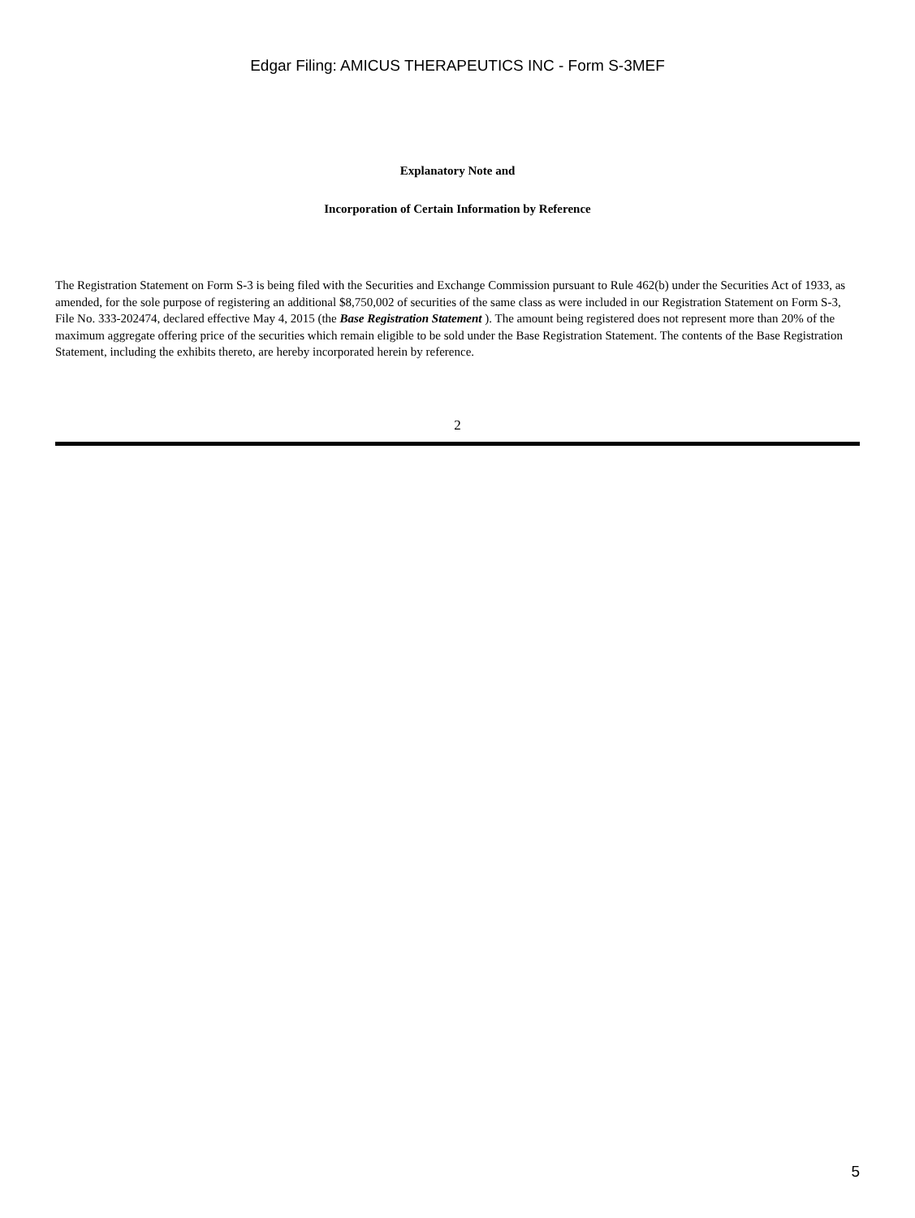Edgar Filing: AMICUS THERAPEUTICS INC - Form S-3MEF
Explanatory Note and
Incorporation of Certain Information by Reference
The Registration Statement on Form S-3 is being filed with the Securities and Exchange Commission pursuant to Rule 462(b) under the Securities Act of 1933, as amended, for the sole purpose of registering an additional $8,750,002 of securities of the same class as were included in our Registration Statement on Form S-3, File No. 333-202474, declared effective May 4, 2015 (the Base Registration Statement ). The amount being registered does not represent more than 20% of the maximum aggregate offering price of the securities which remain eligible to be sold under the Base Registration Statement. The contents of the Base Registration Statement, including the exhibits thereto, are hereby incorporated herein by reference.
2
5